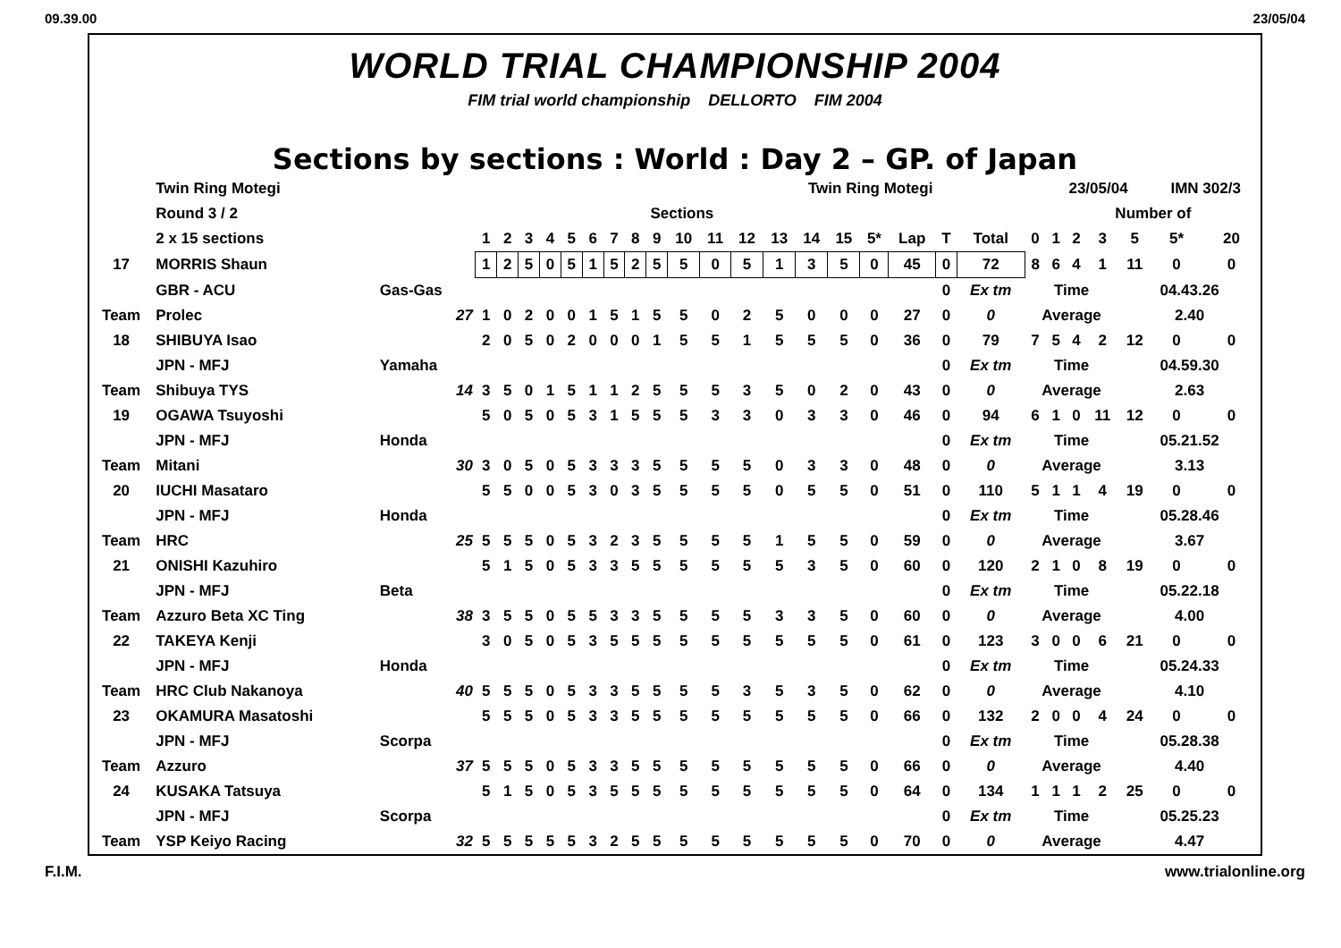09.39.00 23/05/04
WORLD TRIAL CHAMPIONSHIP 2004
FIM trial world championship DELLORTO FIM 2004
Sections by sections : World : Day 2 – GP. of Japan
| | Twin Ring Motegi | | Twin Ring Motegi | | | | | | | | | | | | | | | | | | | | 23/05/04 | | | | IMN 302/3 | |
| | Round 3 / 2 | | Sections | | | | | | | | | | | | | | | | | | | | Number of | | | | | |
| | 2 x 15 sections | | 1 | 2 | 3 | 4 | 5 | 6 | 7 | 8 | 9 | 10 | 11 | 12 | 13 | 14 | 15 | 5* | Lap | T | Total | 0 | 1 | 2 | 3 | 5 | 5* | 20 |
| 17 | MORRIS Shaun | | 1 | 2 | 5 | 0 | 5 | 1 | 5 | 2 | 5 | 5 | 0 | 5 | 1 | 3 | 5 | 0 | 45 | 0 | 72 | 8 | 6 | 4 | 1 | 11 | 0 | 0 |
| | GBR - ACU | Gas-Gas | | | | | | | | | | | | | | | | | | 0 | Ex tm | Time | | | | 04.43.26 | | |
| Team | Prolec | 27 | 1 | 0 | 2 | 0 | 0 | 1 | 5 | 1 | 5 | 5 | 0 | 2 | 5 | 0 | 0 | 0 | 27 | 0 | 0 | Average | | | | 2.40 | | |
| 18 | SHIBUYA Isao | | 2 | 0 | 5 | 0 | 2 | 0 | 0 | 0 | 1 | 5 | 5 | 1 | 5 | 5 | 5 | 0 | 36 | 0 | 79 | 7 | 5 | 4 | 2 | 12 | 0 | 0 |
| | JPN - MFJ | Yamaha | | | | | | | | | | | | | | | | | | 0 | Ex tm | Time | | | | 04.59.30 | | |
| Team | Shibuya TYS | 14 | 3 | 5 | 0 | 1 | 5 | 1 | 1 | 2 | 5 | 5 | 5 | 3 | 5 | 0 | 2 | 0 | 43 | 0 | 0 | Average | | | | 2.63 | | |
| 19 | OGAWA Tsuyoshi | | 5 | 0 | 5 | 0 | 5 | 3 | 1 | 5 | 5 | 5 | 3 | 3 | 0 | 3 | 3 | 0 | 46 | 0 | 94 | 6 | 1 | 0 | 11 | 12 | 0 | 0 |
| | JPN - MFJ | Honda | | | | | | | | | | | | | | | | | | 0 | Ex tm | Time | | | | 05.21.52 | | |
| Team | Mitani | 30 | 3 | 0 | 5 | 0 | 5 | 3 | 3 | 3 | 5 | 5 | 5 | 5 | 0 | 3 | 3 | 0 | 48 | 0 | 0 | Average | | | | 3.13 | | |
| 20 | IUCHI Masataro | | 5 | 5 | 0 | 0 | 5 | 3 | 0 | 3 | 5 | 5 | 5 | 5 | 0 | 5 | 5 | 0 | 51 | 0 | 110 | 5 | 1 | 1 | 4 | 19 | 0 | 0 |
| | JPN - MFJ | Honda | | | | | | | | | | | | | | | | | | 0 | Ex tm | Time | | | | 05.28.46 | | |
| Team | HRC | 25 | 5 | 5 | 5 | 0 | 5 | 3 | 2 | 3 | 5 | 5 | 5 | 5 | 1 | 5 | 5 | 0 | 59 | 0 | 0 | Average | | | | 3.67 | | |
| 21 | ONISHI Kazuhiro | | 5 | 1 | 5 | 0 | 5 | 3 | 3 | 5 | 5 | 5 | 5 | 5 | 5 | 3 | 5 | 0 | 60 | 0 | 120 | 2 | 1 | 0 | 8 | 19 | 0 | 0 |
| | JPN - MFJ | Beta | | | | | | | | | | | | | | | | | | 0 | Ex tm | Time | | | | 05.22.18 | | |
| Team | Azzuro Beta XC Ting | 38 | 3 | 5 | 5 | 0 | 5 | 5 | 3 | 3 | 5 | 5 | 5 | 5 | 3 | 3 | 5 | 0 | 60 | 0 | 0 | Average | | | | 4.00 | | |
| 22 | TAKEYA Kenji | | 3 | 0 | 5 | 0 | 5 | 3 | 5 | 5 | 5 | 5 | 5 | 5 | 5 | 5 | 5 | 0 | 61 | 0 | 123 | 3 | 0 | 0 | 6 | 21 | 0 | 0 |
| | JPN - MFJ | Honda | | | | | | | | | | | | | | | | | | 0 | Ex tm | Time | | | | 05.24.33 | | |
| Team | HRC Club Nakanoya | 40 | 5 | 5 | 5 | 0 | 5 | 3 | 3 | 5 | 5 | 5 | 5 | 3 | 5 | 3 | 5 | 0 | 62 | 0 | 0 | Average | | | | 4.10 | | |
| 23 | OKAMURA Masatoshi | | 5 | 5 | 5 | 0 | 5 | 3 | 3 | 5 | 5 | 5 | 5 | 5 | 5 | 5 | 5 | 0 | 66 | 0 | 132 | 2 | 0 | 0 | 4 | 24 | 0 | 0 |
| | JPN - MFJ | Scorpa | | | | | | | | | | | | | | | | | | 0 | Ex tm | Time | | | | 05.28.38 | | |
| Team | Azzuro | 37 | 5 | 5 | 5 | 0 | 5 | 3 | 3 | 5 | 5 | 5 | 5 | 5 | 5 | 5 | 5 | 0 | 66 | 0 | 0 | Average | | | | 4.40 | | |
| 24 | KUSAKA Tatsuya | | 5 | 1 | 5 | 0 | 5 | 3 | 5 | 5 | 5 | 5 | 5 | 5 | 5 | 5 | 5 | 0 | 64 | 0 | 134 | 1 | 1 | 1 | 2 | 25 | 0 | 0 |
| | JPN - MFJ | Scorpa | | | | | | | | | | | | | | | | | | 0 | Ex tm | Time | | | | 05.25.23 | | |
| Team | YSP Keiyo Racing | 32 | 5 | 5 | 5 | 5 | 5 | 3 | 2 | 5 | 5 | 5 | 5 | 5 | 5 | 5 | 5 | 0 | 70 | 0 | 0 | Average | | | | 4.47 | | |
F.I.M. www.trialonline.org